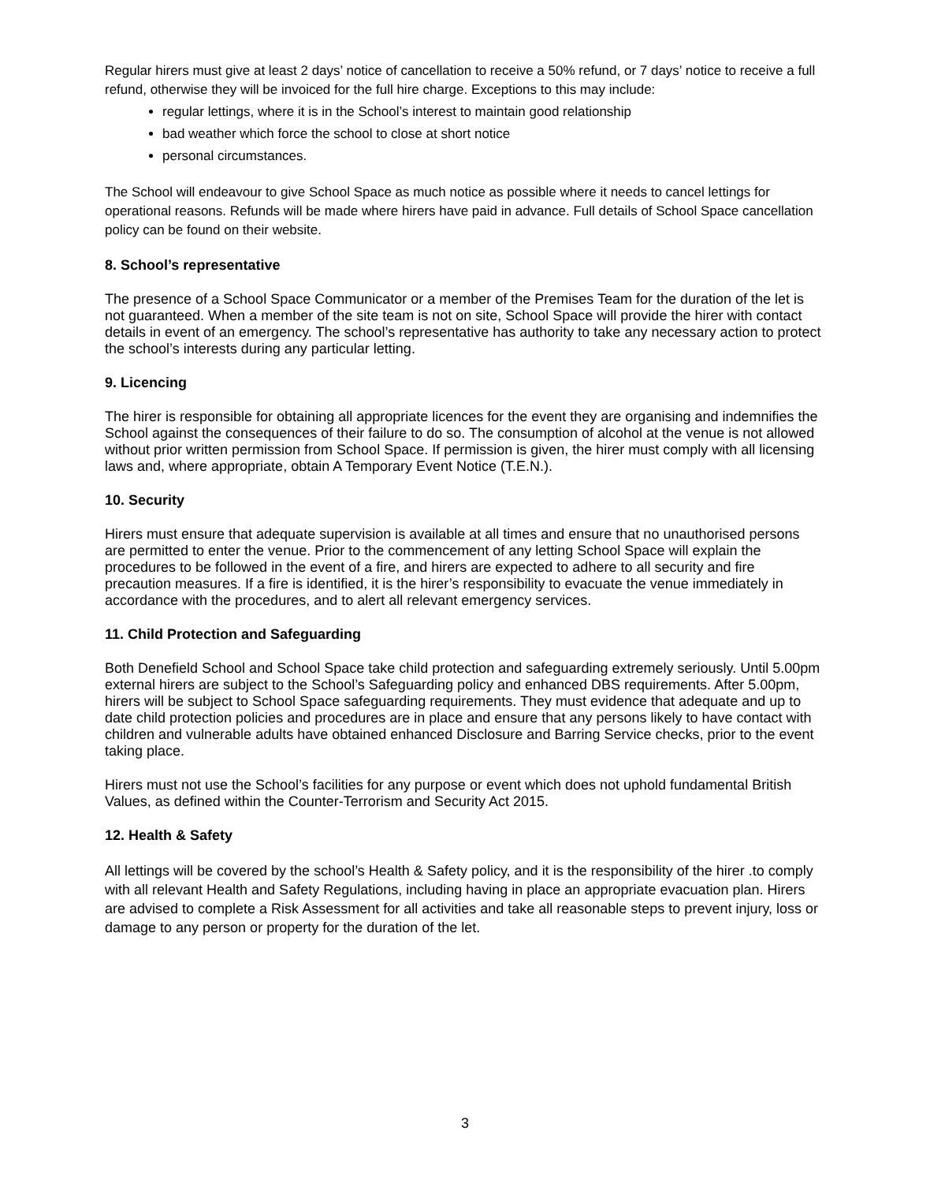Regular hirers must give at least 2 days’ notice of cancellation to receive a 50% refund, or 7 days’ notice to receive a full refund, otherwise they will be invoiced for the full hire charge. Exceptions to this may include:
regular lettings, where it is in the School’s interest to maintain good relationship
bad weather which force the school to close at short notice
personal circumstances.
The School will endeavour to give School Space as much notice as possible where it needs to cancel lettings for operational reasons. Refunds will be made where hirers have paid in advance. Full details of School Space cancellation policy can be found on their website.
8. School’s representative
The presence of a School Space Communicator or a member of the Premises Team for the duration of the let is not guaranteed. When a member of the site team is not on site, School Space will provide the hirer with contact details in event of an emergency. The school’s representative has authority to take any necessary action to protect the school’s interests during any particular letting.
9. Licencing
The hirer is responsible for obtaining all appropriate licences for the event they are organising and indemnifies the School against the consequences of their failure to do so. The consumption of alcohol at the venue is not allowed without prior written permission from School Space. If permission is given, the hirer must comply with all licensing laws and, where appropriate, obtain A Temporary Event Notice (T.E.N.).
10. Security
Hirers must ensure that adequate supervision is available at all times and ensure that no unauthorised persons are permitted to enter the venue. Prior to the commencement of any letting School Space will explain the procedures to be followed in the event of a fire, and hirers are expected to adhere to all security and fire precaution measures. If a fire is identified, it is the hirer’s responsibility to evacuate the venue immediately in accordance with the procedures, and to alert all relevant emergency services.
11. Child Protection and Safeguarding
Both Denefield School and School Space take child protection and safeguarding extremely seriously. Until 5.00pm external hirers are subject to the School’s Safeguarding policy and enhanced DBS requirements. After 5.00pm, hirers will be subject to School Space safeguarding requirements. They must evidence that adequate and up to date child protection policies and procedures are in place and ensure that any persons likely to have contact with children and vulnerable adults have obtained enhanced Disclosure and Barring Service checks, prior to the event taking place.
Hirers must not use the School’s facilities for any purpose or event which does not uphold fundamental British Values, as defined within the Counter-Terrorism and Security Act 2015.
12. Health & Safety
All lettings will be covered by the school’s Health & Safety policy, and it is the responsibility of the hirer .to comply with all relevant Health and Safety Regulations, including having in place an appropriate evacuation plan. Hirers are advised to complete a Risk Assessment for all activities and take all reasonable steps to prevent injury, loss or damage to any person or property for the duration of the let.
3